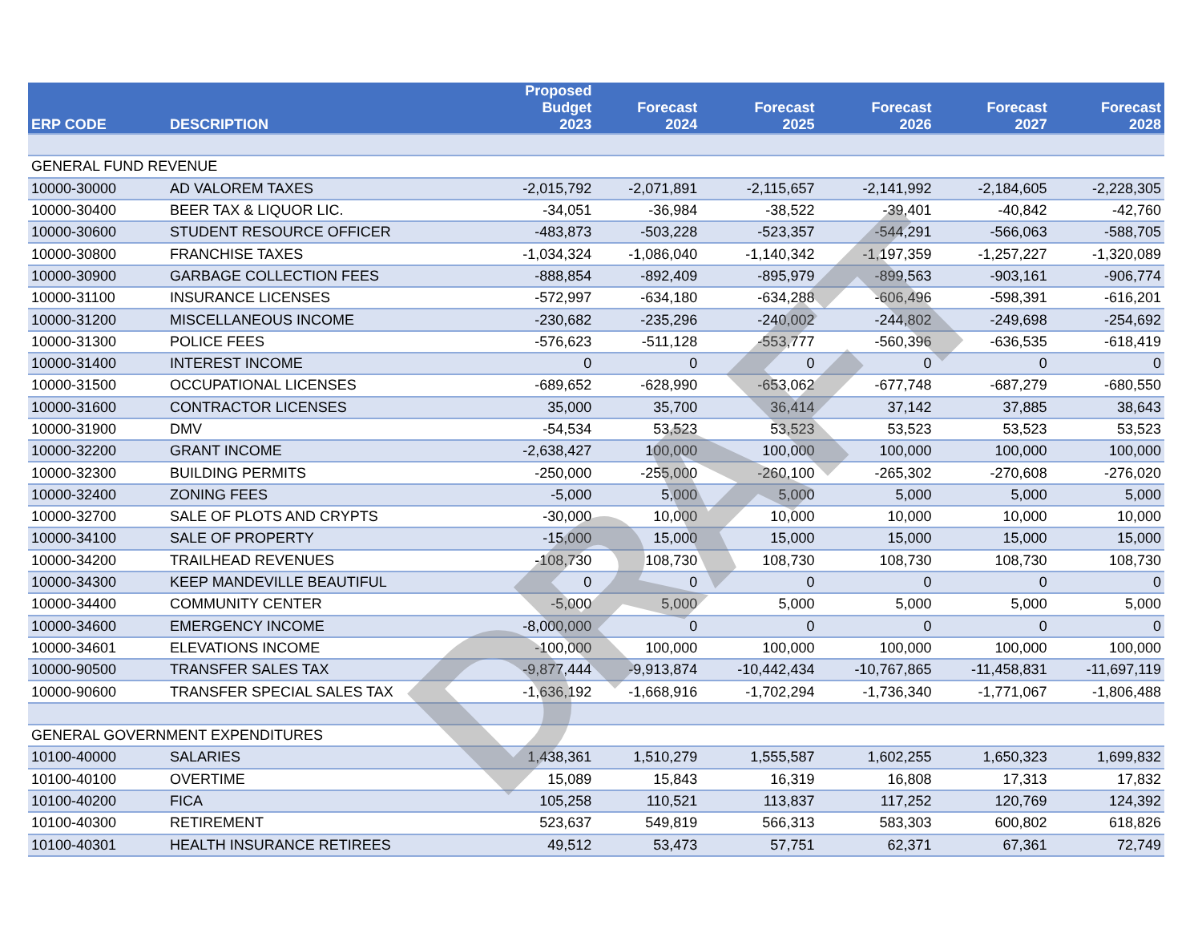| ERP CODE | DESCRIPTION | Proposed Budget 2023 | Forecast 2024 | Forecast 2025 | Forecast 2026 | Forecast 2027 | Forecast 2028 |
| --- | --- | --- | --- | --- | --- | --- | --- |
| GENERAL FUND REVENUE | | | | | | | |
| 10000-30000 | AD VALOREM TAXES | -2,015,792 | -2,071,891 | -2,115,657 | -2,141,992 | -2,184,605 | -2,228,305 |
| 10000-30400 | BEER TAX & LIQUOR LIC. | -34,051 | -36,984 | -38,522 | -39,401 | -40,842 | -42,760 |
| 10000-30600 | STUDENT RESOURCE OFFICER | -483,873 | -503,228 | -523,357 | -544,291 | -566,063 | -588,705 |
| 10000-30800 | FRANCHISE TAXES | -1,034,324 | -1,086,040 | -1,140,342 | -1,197,359 | -1,257,227 | -1,320,089 |
| 10000-30900 | GARBAGE COLLECTION FEES | -888,854 | -892,409 | -895,979 | -899,563 | -903,161 | -906,774 |
| 10000-31100 | INSURANCE LICENSES | -572,997 | -634,180 | -634,288 | -606,496 | -598,391 | -616,201 |
| 10000-31200 | MISCELLANEOUS INCOME | -230,682 | -235,296 | -240,002 | -244,802 | -249,698 | -254,692 |
| 10000-31300 | POLICE FEES | -576,623 | -511,128 | -553,777 | -560,396 | -636,535 | -618,419 |
| 10000-31400 | INTEREST INCOME | 0 | 0 | 0 | 0 | 0 | 0 |
| 10000-31500 | OCCUPATIONAL LICENSES | -689,652 | -628,990 | -653,062 | -677,748 | -687,279 | -680,550 |
| 10000-31600 | CONTRACTOR LICENSES | 35,000 | 35,700 | 36,414 | 37,142 | 37,885 | 38,643 |
| 10000-31900 | DMV | -54,534 | 53,523 | 53,523 | 53,523 | 53,523 | 53,523 |
| 10000-32200 | GRANT INCOME | -2,638,427 | 100,000 | 100,000 | 100,000 | 100,000 | 100,000 |
| 10000-32300 | BUILDING PERMITS | -250,000 | -255,000 | -260,100 | -265,302 | -270,608 | -276,020 |
| 10000-32400 | ZONING FEES | -5,000 | 5,000 | 5,000 | 5,000 | 5,000 | 5,000 |
| 10000-32700 | SALE OF PLOTS AND CRYPTS | -30,000 | 10,000 | 10,000 | 10,000 | 10,000 | 10,000 |
| 10000-34100 | SALE OF PROPERTY | -15,000 | 15,000 | 15,000 | 15,000 | 15,000 | 15,000 |
| 10000-34200 | TRAILHEAD REVENUES | -108,730 | 108,730 | 108,730 | 108,730 | 108,730 | 108,730 |
| 10000-34300 | KEEP MANDEVILLE BEAUTIFUL | 0 | 0 | 0 | 0 | 0 | 0 |
| 10000-34400 | COMMUNITY CENTER | -5,000 | 5,000 | 5,000 | 5,000 | 5,000 | 5,000 |
| 10000-34600 | EMERGENCY INCOME | -8,000,000 | 0 | 0 | 0 | 0 | 0 |
| 10000-34601 | ELEVATIONS INCOME | -100,000 | 100,000 | 100,000 | 100,000 | 100,000 | 100,000 |
| 10000-90500 | TRANSFER SALES TAX | -9,877,444 | -9,913,874 | -10,442,434 | -10,767,865 | -11,458,831 | -11,697,119 |
| 10000-90600 | TRANSFER SPECIAL SALES TAX | -1,636,192 | -1,668,916 | -1,702,294 | -1,736,340 | -1,771,067 | -1,806,488 |
| GENERAL GOVERNMENT EXPENDITURES | | | | | | | |
| 10100-40000 | SALARIES | 1,438,361 | 1,510,279 | 1,555,587 | 1,602,255 | 1,650,323 | 1,699,832 |
| 10100-40100 | OVERTIME | 15,089 | 15,843 | 16,319 | 16,808 | 17,313 | 17,832 |
| 10100-40200 | FICA | 105,258 | 110,521 | 113,837 | 117,252 | 120,769 | 124,392 |
| 10100-40300 | RETIREMENT | 523,637 | 549,819 | 566,313 | 583,303 | 600,802 | 618,826 |
| 10100-40301 | HEALTH INSURANCE RETIREES | 49,512 | 53,473 | 57,751 | 62,371 | 67,361 | 72,749 |
DRAFT